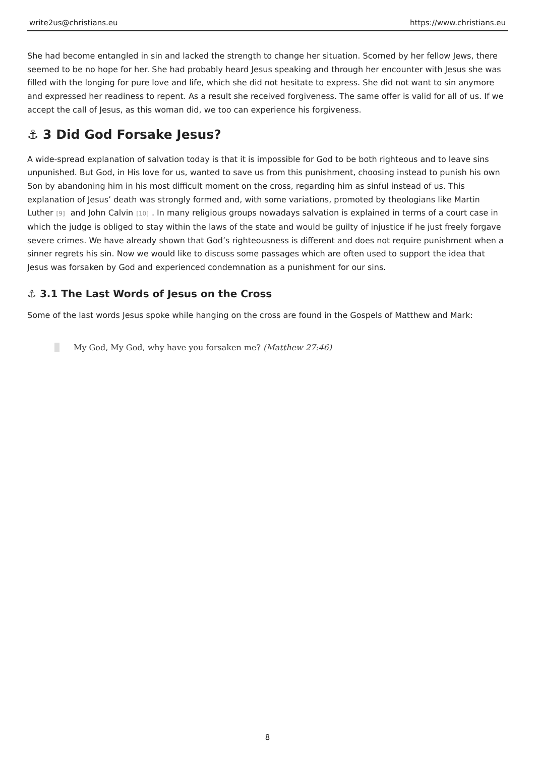write2us@christians.eu https://www.christians.eu
She had become entangled in sin and lacked the strength to change her situation. Scorned by her fellow Jews, there seemed to be no hope for her. She had probably heard Jesus speaking and through her encounter with Jesus she was filled with the longing for pure love and life, which she did not hesitate to express. She did not want to sin anymore and expressed her readiness to repent. As a result she received forgiveness. The same offer is valid for all of us. If we accept the call of Jesus, as this woman did, we too can experience his forgiveness.
⚓ 3 Did God Forsake Jesus?
A wide-spread explanation of salvation today is that it is impossible for God to be both righteous and to leave sins unpunished. But God, in His love for us, wanted to save us from this punishment, choosing instead to punish his own Son by abandoning him in his most difficult moment on the cross, regarding him as sinful instead of us. This explanation of Jesus’ death was strongly formed and, with some variations, promoted by theologians like Martin Luther<sup>[9]</sup> and John Calvin<sup>[10]</sup>. In many religious groups nowadays salvation is explained in terms of a court case in which the judge is obliged to stay within the laws of the state and would be guilty of injustice if he just freely forgave severe crimes. We have already shown that God’s righteousness is different and does not require punishment when a sinner regrets his sin. Now we would like to discuss some passages which are often used to support the idea that Jesus was forsaken by God and experienced condemnation as a punishment for our sins.
⚓ 3.1 The Last Words of Jesus on the Cross
Some of the last words Jesus spoke while hanging on the cross are found in the Gospels of Matthew and Mark:
My God, My God, why have you forsaken me? (Matthew 27:46)
8